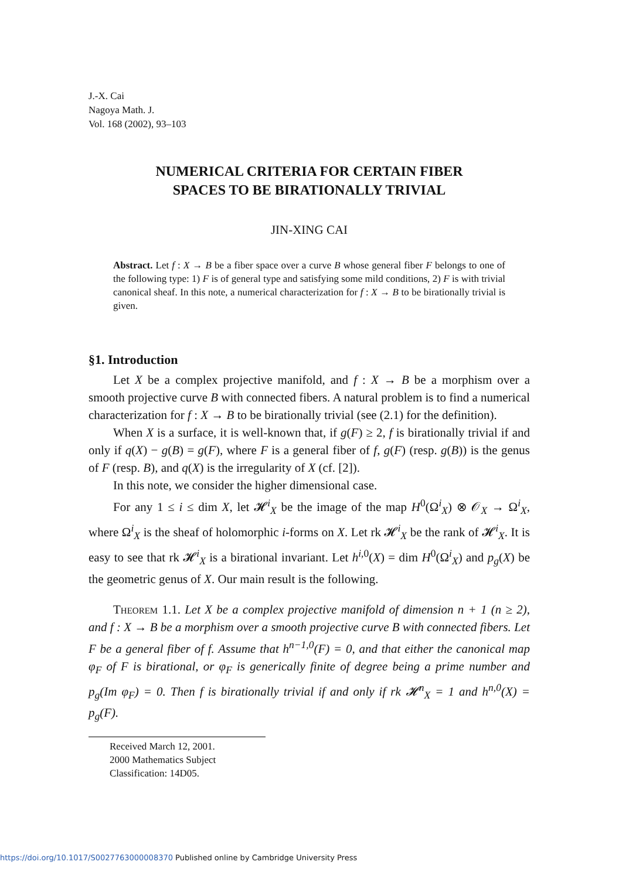J.-X. Cai
Nagoya Math. J.
Vol. 168 (2002), 93–103
NUMERICAL CRITERIA FOR CERTAIN FIBER
SPACES TO BE BIRATIONALLY TRIVIAL
JIN-XING CAI
Abstract. Let f : X → B be a fiber space over a curve B whose general fiber F belongs to one of the following type: 1) F is of general type and satisfying some mild conditions, 2) F is with trivial canonical sheaf. In this note, a numerical characterization for f : X → B to be birationally trivial is given.
§1. Introduction
Let X be a complex projective manifold, and f : X → B be a morphism over a smooth projective curve B with connected fibers. A natural problem is to find a numerical characterization for f : X → B to be birationally trivial (see (2.1) for the definition).
When X is a surface, it is well-known that, if g(F) ≥ 2, f is birationally trivial if and only if q(X) − g(B) = g(F), where F is a general fiber of f, g(F) (resp. g(B)) is the genus of F (resp. B), and q(X) is the irregularity of X (cf. [2]).
In this note, we consider the higher dimensional case.
For any 1 ≤ i ≤ dim X, let 𝓗<sup>i</sup><sub>X</sub> be the image of the map H<sup>0</sup>(Ω<sup>i</sup><sub>X</sub>) ⊗ 𝒪<sub>X</sub> → Ω<sup>i</sup><sub>X</sub>, where Ω<sup>i</sup><sub>X</sub> is the sheaf of holomorphic i-forms on X. Let rk 𝓗<sup>i</sup><sub>X</sub> be the rank of 𝓗<sup>i</sup><sub>X</sub>. It is easy to see that rk 𝓗<sup>i</sup><sub>X</sub> is a birational invariant. Let h<sup>i,0</sup>(X) = dim H<sup>0</sup>(Ω<sup>i</sup><sub>X</sub>) and p<sub>g</sub>(X) be the geometric genus of X. Our main result is the following.
Theorem 1.1. Let X be a complex projective manifold of dimension n + 1 (n ≥ 2), and f : X → B be a morphism over a smooth projective curve B with connected fibers. Let F be a general fiber of f. Assume that h<sup>n−1,0</sup>(F) = 0, and that either the canonical map φ<sub>F</sub> of F is birational, or φ<sub>F</sub> is generically finite of degree being a prime number and p<sub>g</sub>(Im φ<sub>F</sub>) = 0. Then f is birationally trivial if and only if rk 𝓗<sup>n</sup><sub>X</sub> = 1 and h<sup>n,0</sup>(X) = p<sub>g</sub>(F).
Received March 12, 2001.
2000 Mathematics Subject Classification: 14D05.
https://doi.org/10.1017/S0027763000008370 Published online by Cambridge University Press